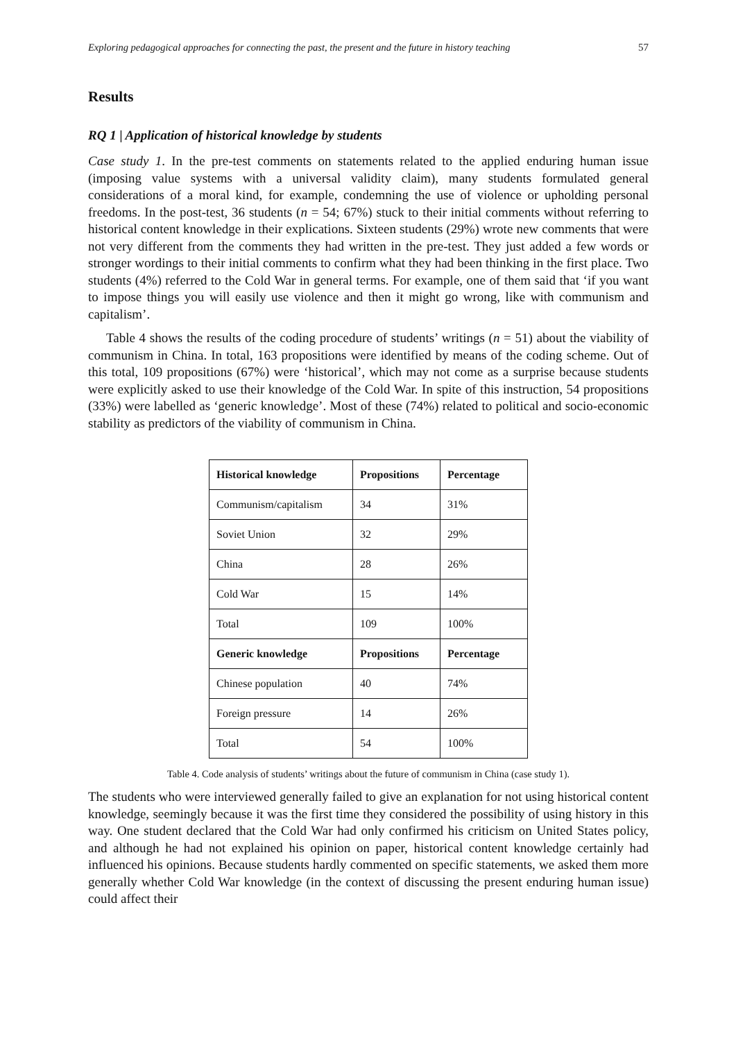Exploring pedagogical approaches for connecting the past, the present and the future in history teaching 57
Results
RQ 1 | Application of historical knowledge by students
Case study 1. In the pre-test comments on statements related to the applied enduring human issue (imposing value systems with a universal validity claim), many students formulated general considerations of a moral kind, for example, condemning the use of violence or upholding personal freedoms. In the post-test, 36 students (n = 54; 67%) stuck to their initial comments without referring to historical content knowledge in their explications. Sixteen students (29%) wrote new comments that were not very different from the comments they had written in the pre-test. They just added a few words or stronger wordings to their initial comments to confirm what they had been thinking in the first place. Two students (4%) referred to the Cold War in general terms. For example, one of them said that ‘if you want to impose things you will easily use violence and then it might go wrong, like with communism and capitalism’.
Table 4 shows the results of the coding procedure of students’ writings (n = 51) about the viability of communism in China. In total, 163 propositions were identified by means of the coding scheme. Out of this total, 109 propositions (67%) were ‘historical’, which may not come as a surprise because students were explicitly asked to use their knowledge of the Cold War. In spite of this instruction, 54 propositions (33%) were labelled as ‘generic knowledge’. Most of these (74%) related to political and socio-economic stability as predictors of the viability of communism in China.
| Historical knowledge | Propositions | Percentage |
| --- | --- | --- |
| Communism/capitalism | 34 | 31% |
| Soviet Union | 32 | 29% |
| China | 28 | 26% |
| Cold War | 15 | 14% |
| Total | 109 | 100% |
| Generic knowledge | Propositions | Percentage |
| Chinese population | 40 | 74% |
| Foreign pressure | 14 | 26% |
| Total | 54 | 100% |
Table 4. Code analysis of students’ writings about the future of communism in China (case study 1).
The students who were interviewed generally failed to give an explanation for not using historical content knowledge, seemingly because it was the first time they considered the possibility of using history in this way. One student declared that the Cold War had only confirmed his criticism on United States policy, and although he had not explained his opinion on paper, historical content knowledge certainly had influenced his opinions. Because students hardly commented on specific statements, we asked them more generally whether Cold War knowledge (in the context of discussing the present enduring human issue) could affect their